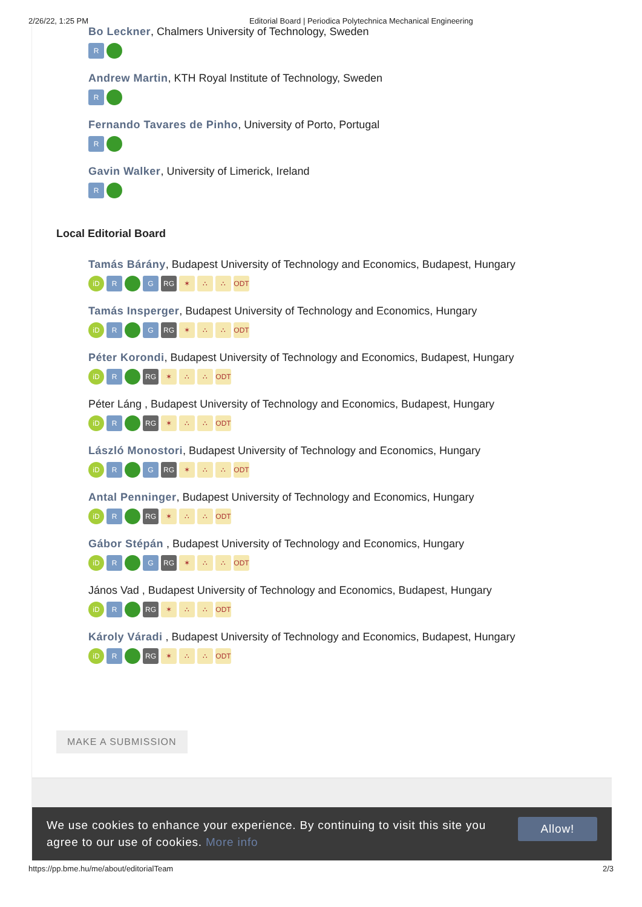2/26/22, 1:25 PM Editorial Board | Periodica Polytechnica Mechanical Engineering
Bo Leckner, Chalmers University of Technology, Sweden
R
Andrew Martin, KTH Royal Institute of Technology, Sweden
R
Fernando Tavares de Pinho, University of Porto, Portugal
R
Gavin Walker, University of Limerick, Ireland
R
Local Editorial Board
Tamás Bárány, Budapest University of Technology and Economics, Budapest, Hungary
iD R G RG ✶ ∴ ∴ ODT
Tamás Insperger, Budapest University of Technology and Economics, Hungary
iD R G RG ✶ ∴ ∴ ODT
Péter Korondi, Budapest University of Technology and Economics, Budapest, Hungary
iD R RG ✶ ∴ ∴ ODT
Péter Láng , Budapest University of Technology and Economics, Budapest, Hungary
iD R RG ✶ ∴ ∴ ODT
László Monostori, Budapest University of Technology and Economics, Hungary
iD R G RG ✶ ∴ ∴ ODT
Antal Penninger, Budapest University of Technology and Economics, Hungary
iD R RG ✶ ∴ ∴ ODT
Gábor Stépán , Budapest University of Technology and Economics, Hungary
iD R G RG ✶ ∴ ∴ ODT
János Vad , Budapest University of Technology and Economics, Budapest, Hungary
iD R RG ✶ ∴ ∴ ODT
Károly Váradi , Budapest University of Technology and Economics, Budapest, Hungary
iD R RG ✶ ∴ ∴ ODT
MAKE A SUBMISSION
We use cookies to enhance your experience. By continuing to visit this site you
agree to our use of cookies. More info Allow!
https://pp.bme.hu/me/about/editorialTeam 2/3